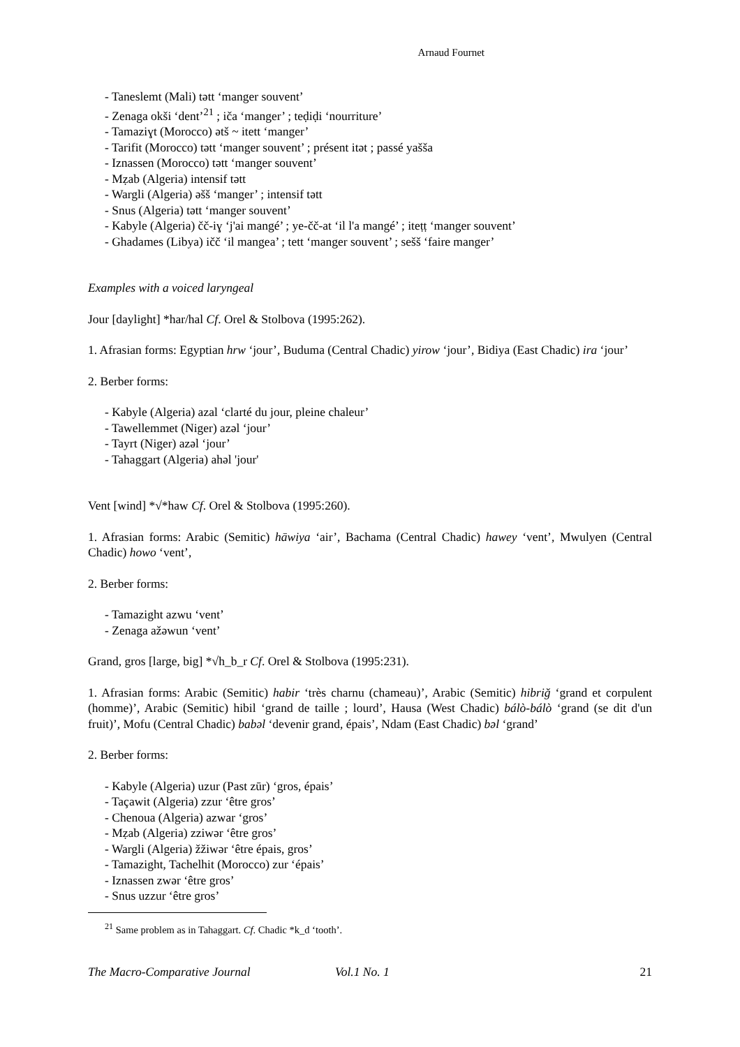Arnaud Fournet
- Taneslemt (Mali) tətt ‘manger souvent’
- Zenaga okši ‘dent’<sup>21</sup> ; ičа ‘manger’ ; teḍiḍi ‘nourriture’
- Tamaziɣt (Morocco) ətš ~ itett ‘manger’
- Tarifit (Morocco) tətt ‘manger souvent’ ; présent itət ; passé yašša
- Iznassen (Morocco) tətt ‘manger souvent’
- Mẓab (Algeria) intensif tətt
- Wargli (Algeria) əšš ‘manger’ ; intensif tətt
- Snus (Algeria) tətt ‘manger souvent’
- Kabyle (Algeria) čč-iɣ ‘j'ai mangé’ ; ye-čč-at ‘il l'a mangé’ ; iteṭṭ ‘manger souvent’
- Ghadames (Libya) ičč ‘il mangea’ ; tett ‘manger souvent’ ; sešš ‘faire manger’
Examples with a voiced laryngeal
Jour [daylight] *har/hal Cf. Orel & Stolbova (1995:262).
1. Afrasian forms: Egyptian hrw ‘jour’, Buduma (Central Chadic) yirow ‘jour’, Bidiya (East Chadic) ira ‘jour’
2. Berber forms:
- Kabyle (Algeria) azal ‘clarté du jour, pleine chaleur’
- Tawellemmet (Niger) azəl ‘jour’
- Tayrt (Niger) azəl ‘jour’
- Tahaggart (Algeria) ahəl 'jour'
Vent [wind] *√*haw Cf. Orel & Stolbova (1995:260).
1. Afrasian forms: Arabic (Semitic) hāwiya ‘air’, Bachama (Central Chadic) hawey ‘vent’, Mwulyen (Central Chadic) howo ‘vent’,
2. Berber forms:
- Tamazight azwu ‘vent’
- Zenaga ažəwun ‘vent’
Grand, gros [large, big] *√h_b_r Cf. Orel & Stolbova (1995:231).
1. Afrasian forms: Arabic (Semitic) habir ‘très charnu (chameau)’, Arabic (Semitic) hibriğ ‘grand et corpulent (homme)’, Arabic (Semitic) hibil ‘grand de taille ; lourd’, Hausa (West Chadic) bálò-bálò ‘grand (se dit d'un fruit)’, Mofu (Central Chadic) babəl ‘devenir grand, épais’, Ndam (East Chadic) bəl ‘grand’
2. Berber forms:
- Kabyle (Algeria) uzur (Past zūr) ‘gros, épais’
- Taçawit (Algeria) zzur ‘être gros’
- Chenoua (Algeria) azwar ‘gros’
- Mẓab (Algeria) zziwər ‘être gros’
- Wargli (Algeria) žžiwər ‘être épais, gros’
- Tamazight, Tachelhit (Morocco) zur ‘épais’
- Iznassen zwər ‘être gros’
- Snus uzzur ‘être gros’
<sup>21</sup> Same problem as in Tahaggart. Cf. Chadic *k_d ‘tooth’.
The Macro-Comparative Journal Vol.1 No. 1 21